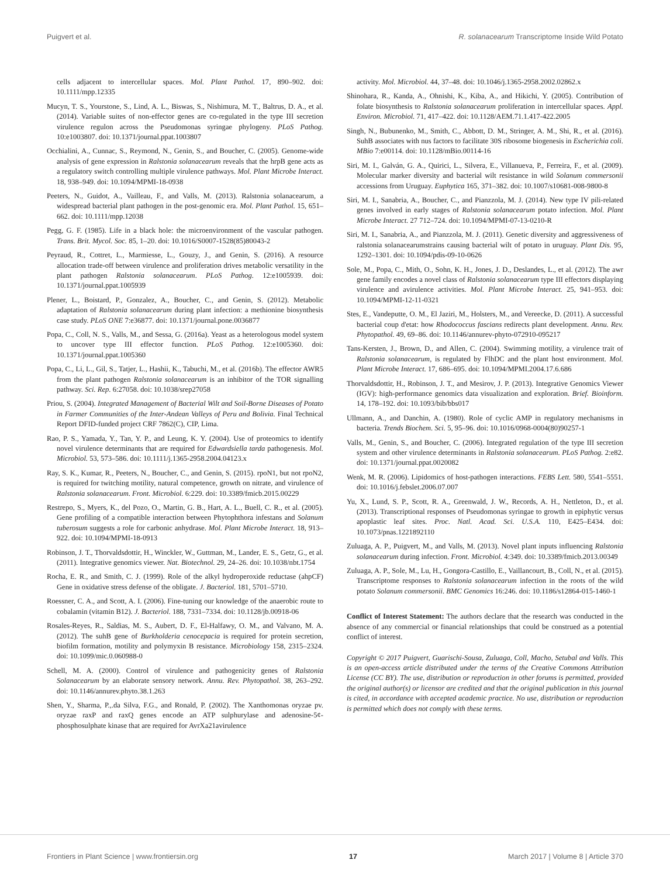Puigvert et al. R. solanacearum Transcriptome Inside Wild Potato
cells adjacent to intercellular spaces. Mol. Plant Pathol. 17, 890–902. doi: 10.1111/mpp.12335
Mucyn, T. S., Yourstone, S., Lind, A. L., Biswas, S., Nishimura, M. T., Baltrus, D. A., et al. (2014). Variable suites of non-effector genes are co-regulated in the type III secretion virulence regulon across the Pseudomonas syringae phylogeny. PLoS Pathog. 10:e1003807. doi: 10.1371/journal.ppat.1003807
Occhialini, A., Cunnac, S., Reymond, N., Genin, S., and Boucher, C. (2005). Genome-wide analysis of gene expression in Ralstonia solanacearum reveals that the hrpB gene acts as a regulatory switch controlling multiple virulence pathways. Mol. Plant Microbe Interact. 18, 938–949. doi: 10.1094/MPMI-18-0938
Peeters, N., Guidot, A., Vailleau, F., and Valls, M. (2013). Ralstonia solanacearum, a widespread bacterial plant pathogen in the post-genomic era. Mol. Plant Pathol. 15, 651–662. doi: 10.1111/mpp.12038
Pegg, G. F. (1985). Life in a black hole: the microenvironment of the vascular pathogen. Trans. Brit. Mycol. Soc. 85, 1–20. doi: 10.1016/S0007-1528(85)80043-2
Peyraud, R., Cottret, L., Marmiesse, L., Gouzy, J., and Genin, S. (2016). A resource allocation trade-off between virulence and proliferation drives metabolic versatility in the plant pathogen Ralstonia solanacearum. PLoS Pathog. 12:e1005939. doi: 10.1371/journal.ppat.1005939
Plener, L., Boistard, P., Gonzalez, A., Boucher, C., and Genin, S. (2012). Metabolic adaptation of Ralstonia solanacearum during plant infection: a methionine biosynthesis case study. PLoS ONE 7:e36877. doi: 10.1371/journal.pone.0036877
Popa, C., Coll, N. S., Valls, M., and Sessa, G. (2016a). Yeast as a heterologous model system to uncover type III effector function. PLoS Pathog. 12:e1005360. doi: 10.1371/journal.ppat.1005360
Popa, C., Li, L., Gil, S., Tatjer, L., Hashii, K., Tabuchi, M., et al. (2016b). The effector AWR5 from the plant pathogen Ralstonia solanacearum is an inhibitor of the TOR signalling pathway. Sci. Rep. 6:27058. doi: 10.1038/srep27058
Priou, S. (2004). Integrated Management of Bacterial Wilt and Soil-Borne Diseases of Potato in Farmer Communities of the Inter-Andean Valleys of Peru and Bolivia. Final Technical Report DFID-funded project CRF 7862(C), CIP, Lima.
Rao, P. S., Yamada, Y., Tan, Y. P., and Leung, K. Y. (2004). Use of proteomics to identify novel virulence determinants that are required for Edwardsiella tarda pathogenesis. Mol. Microbiol. 53, 573–586. doi: 10.1111/j.1365-2958.2004.04123.x
Ray, S. K., Kumar, R., Peeters, N., Boucher, C., and Genin, S. (2015). rpoN1, but not rpoN2, is required for twitching motility, natural competence, growth on nitrate, and virulence of Ralstonia solanacearum. Front. Microbiol. 6:229. doi: 10.3389/fmicb.2015.00229
Restrepo, S., Myers, K., del Pozo, O., Martin, G. B., Hart, A. L., Buell, C. R., et al. (2005). Gene profiling of a compatible interaction between Phytophthora infestans and Solanum tuberosum suggests a role for carbonic anhydrase. Mol. Plant Microbe Interact. 18, 913–922. doi: 10.1094/MPMI-18-0913
Robinson, J. T., Thorvaldsdottir, H., Winckler, W., Guttman, M., Lander, E. S., Getz, G., et al. (2011). Integrative genomics viewer. Nat. Biotechnol. 29, 24–26. doi: 10.1038/nbt.1754
Rocha, E. R., and Smith, C. J. (1999). Role of the alkyl hydroperoxide reductase (ahpCF) Gene in oxidative stress defense of the obligate. J. Bacteriol. 181, 5701–5710.
Roessner, C. A., and Scott, A. I. (2006). Fine-tuning our knowledge of the anaerobic route to cobalamin (vitamin B12). J. Bacteriol. 188, 7331–7334. doi: 10.1128/jb.00918-06
Rosales-Reyes, R., Saldias, M. S., Aubert, D. F., El-Halfawy, O. M., and Valvano, M. A. (2012). The suhB gene of Burkholderia cenocepacia is required for protein secretion, biofilm formation, motility and polymyxin B resistance. Microbiology 158, 2315–2324. doi: 10.1099/mic.0.060988-0
Schell, M. A. (2000). Control of virulence and pathogenicity genes of Ralstonia Solanacearum by an elaborate sensory network. Annu. Rev. Phytopathol. 38, 263–292. doi: 10.1146/annurev.phyto.38.1.263
Shen, Y., Sharma, P.,.da Silva, F.G., and Ronald, P. (2002). The Xanthomonas oryzae pv. oryzae raxP and raxQ genes encode an ATP sulphurylase and adenosine-5¢-phosphosulphate kinase that are required for AvrXa21avirulence
activity. Mol. Microbiol. 44, 37–48. doi: 10.1046/j.1365-2958.2002.02862.x
Shinohara, R., Kanda, A., Ohnishi, K., Kiba, A., and Hikichi, Y. (2005). Contribution of folate biosynthesis to Ralstonia solanacearum proliferation in intercellular spaces. Appl. Environ. Microbiol. 71, 417–422. doi: 10.1128/AEM.71.1.417-422.2005
Singh, N., Bubunenko, M., Smith, C., Abbott, D. M., Stringer, A. M., Shi, R., et al. (2016). SuhB associates with nus factors to facilitate 30S ribosome biogenesis in Escherichia coli. MBio 7:e00114. doi: 10.1128/mBio.00114-16
Siri, M. I., Galván, G. A., Quirici, L., Silvera, E., Villanueva, P., Ferreira, F., et al. (2009). Molecular marker diversity and bacterial wilt resistance in wild Solanum commersonii accessions from Uruguay. Euphytica 165, 371–382. doi: 10.1007/s10681-008-9800-8
Siri, M. I., Sanabria, A., Boucher, C., and Pianzzola, M. J. (2014). New type IV pili-related genes involved in early stages of Ralstonia solanacearum potato infection. Mol. Plant Microbe Interact. 27 712–724. doi: 10.1094/MPMI-07-13-0210-R
Siri, M. I., Sanabria, A., and Pianzzola, M. J. (2011). Genetic diversity and aggressiveness of ralstonia solanacearumstrains causing bacterial wilt of potato in uruguay. Plant Dis. 95, 1292–1301. doi: 10.1094/pdis-09-10-0626
Sole, M., Popa, C., Mith, O., Sohn, K. H., Jones, J. D., Deslandes, L., et al. (2012). The awr gene family encodes a novel class of Ralstonia solanacearum type III effectors displaying virulence and avirulence activities. Mol. Plant Microbe Interact. 25, 941–953. doi: 10.1094/MPMI-12-11-0321
Stes, E., Vandeputte, O. M., El Jaziri, M., Holsters, M., and Vereecke, D. (2011). A successful bacterial coup d'etat: how Rhodococcus fascians redirects plant development. Annu. Rev. Phytopathol. 49, 69–86. doi: 10.1146/annurev-phyto-072910-095217
Tans-Kersten, J., Brown, D., and Allen, C. (2004). Swimming motility, a virulence trait of Ralstonia solanacearum, is regulated by FlhDC and the plant host environment. Mol. Plant Microbe Interact. 17, 686–695. doi: 10.1094/MPMI.2004.17.6.686
Thorvaldsdottir, H., Robinson, J. T., and Mesirov, J. P. (2013). Integrative Genomics Viewer (IGV): high-performance genomics data visualization and exploration. Brief. Bioinform. 14, 178–192. doi: 10.1093/bib/bbs017
Ullmann, A., and Danchin, A. (1980). Role of cyclic AMP in regulatory mechanisms in bacteria. Trends Biochem. Sci. 5, 95–96. doi: 10.1016/0968-0004(80)90257-1
Valls, M., Genin, S., and Boucher, C. (2006). Integrated regulation of the type III secretion system and other virulence determinants in Ralstonia solanacearum. PLoS Pathog. 2:e82. doi: 10.1371/journal.ppat.0020082
Wenk, M. R. (2006). Lipidomics of host-pathogen interactions. FEBS Lett. 580, 5541–5551. doi: 10.1016/j.febslet.2006.07.007
Yu, X., Lund, S. P., Scott, R. A., Greenwald, J. W., Records, A. H., Nettleton, D., et al. (2013). Transcriptional responses of Pseudomonas syringae to growth in epiphytic versus apoplastic leaf sites. Proc. Natl. Acad. Sci. U.S.A. 110, E425–E434. doi: 10.1073/pnas.1221892110
Zuluaga, A. P., Puigvert, M., and Valls, M. (2013). Novel plant inputs influencing Ralstonia solanacearum during infection. Front. Microbiol. 4:349. doi: 10.3389/fmicb.2013.00349
Zuluaga, A. P., Sole, M., Lu, H., Gongora-Castillo, E., Vaillancourt, B., Coll, N., et al. (2015). Transcriptome responses to Ralstonia solanacearum infection in the roots of the wild potato Solanum commersonii. BMC Genomics 16:246. doi: 10.1186/s12864-015-1460-1
Conflict of Interest Statement: The authors declare that the research was conducted in the absence of any commercial or financial relationships that could be construed as a potential conflict of interest.
Copyright © 2017 Puigvert, Guarischi-Sousa, Zuluaga, Coll, Macho, Setubal and Valls. This is an open-access article distributed under the terms of the Creative Commons Attribution License (CC BY). The use, distribution or reproduction in other forums is permitted, provided the original author(s) or licensor are credited and that the original publication in this journal is cited, in accordance with accepted academic practice. No use, distribution or reproduction is permitted which does not comply with these terms.
Frontiers in Plant Science | www.frontiersin.org 17 March 2017 | Volume 8 | Article 370